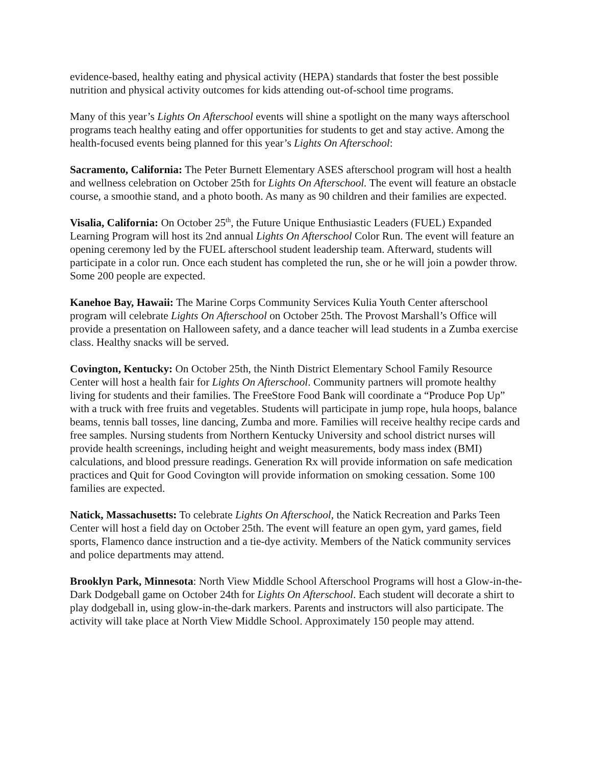evidence-based, healthy eating and physical activity (HEPA) standards that foster the best possible nutrition and physical activity outcomes for kids attending out-of-school time programs.
Many of this year’s Lights On Afterschool events will shine a spotlight on the many ways afterschool programs teach healthy eating and offer opportunities for students to get and stay active. Among the health-focused events being planned for this year’s Lights On Afterschool:
Sacramento, California: The Peter Burnett Elementary ASES afterschool program will host a health and wellness celebration on October 25th for Lights On Afterschool. The event will feature an obstacle course, a smoothie stand, and a photo booth. As many as 90 children and their families are expected.
Visalia, California: On October 25<sup>th</sup>, the Future Unique Enthusiastic Leaders (FUEL) Expanded Learning Program will host its 2nd annual Lights On Afterschool Color Run. The event will feature an opening ceremony led by the FUEL afterschool student leadership team. Afterward, students will participate in a color run. Once each student has completed the run, she or he will join a powder throw. Some 200 people are expected.
Kanehoe Bay, Hawaii: The Marine Corps Community Services Kulia Youth Center afterschool program will celebrate Lights On Afterschool on October 25th. The Provost Marshall’s Office will provide a presentation on Halloween safety, and a dance teacher will lead students in a Zumba exercise class. Healthy snacks will be served.
Covington, Kentucky: On October 25th, the Ninth District Elementary School Family Resource Center will host a health fair for Lights On Afterschool. Community partners will promote healthy living for students and their families. The FreeStore Food Bank will coordinate a “Produce Pop Up” with a truck with free fruits and vegetables. Students will participate in jump rope, hula hoops, balance beams, tennis ball tosses, line dancing, Zumba and more. Families will receive healthy recipe cards and free samples. Nursing students from Northern Kentucky University and school district nurses will provide health screenings, including height and weight measurements, body mass index (BMI) calculations, and blood pressure readings. Generation Rx will provide information on safe medication practices and Quit for Good Covington will provide information on smoking cessation. Some 100 families are expected.
Natick, Massachusetts: To celebrate Lights On Afterschool, the Natick Recreation and Parks Teen Center will host a field day on October 25th. The event will feature an open gym, yard games, field sports, Flamenco dance instruction and a tie-dye activity. Members of the Natick community services and police departments may attend.
Brooklyn Park, Minnesota: North View Middle School Afterschool Programs will host a Glow-in-the-Dark Dodgeball game on October 24th for Lights On Afterschool. Each student will decorate a shirt to play dodgeball in, using glow-in-the-dark markers. Parents and instructors will also participate. The activity will take place at North View Middle School. Approximately 150 people may attend.